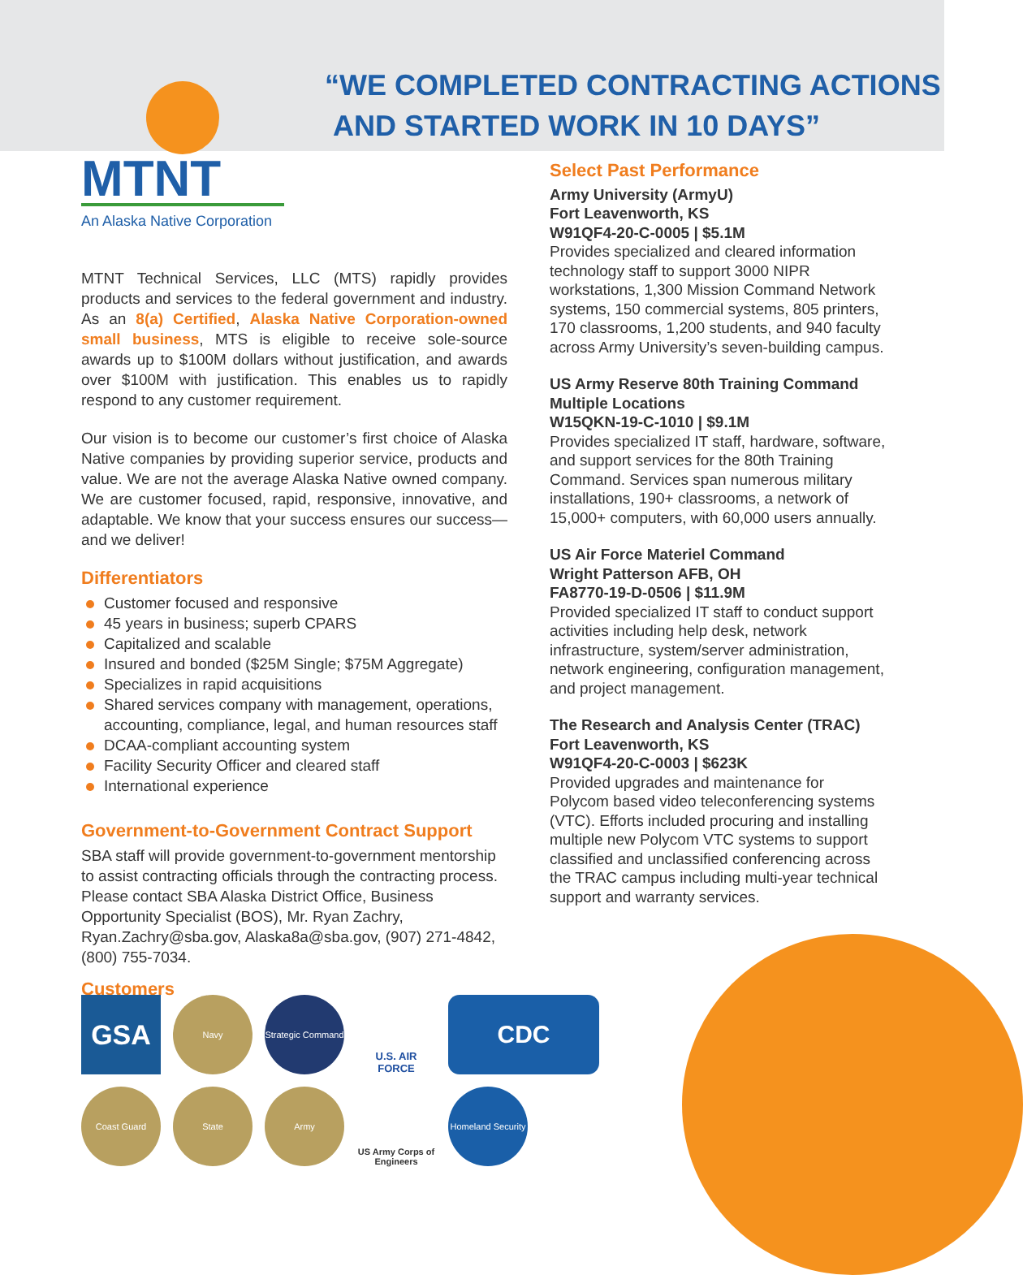“WE COMPLETED CONTRACTING ACTIONS
AND STARTED WORK IN 10 DAYS”
MTNT
An Alaska Native Corporation
MTNT Technical Services, LLC (MTS) rapidly provides products and services to the federal government and industry. As an 8(a) Certified, Alaska Native Corporation-owned small business, MTS is eligible to receive sole-source awards up to $100M dollars without justification, and awards over $100M with justification. This enables us to rapidly respond to any customer requirement.
Our vision is to become our customer’s first choice of Alaska Native companies by providing superior service, products and value. We are not the average Alaska Native owned company. We are customer focused, rapid, responsive, innovative, and adaptable. We know that your success ensures our success—and we deliver!
Differentiators
Customer focused and responsive
45 years in business; superb CPARS
Capitalized and scalable
Insured and bonded ($25M Single; $75M Aggregate)
Specializes in rapid acquisitions
Shared services company with management, operations, accounting, compliance, legal, and human resources staff
DCAA-compliant accounting system
Facility Security Officer and cleared staff
International experience
Government-to-Government Contract Support
SBA staff will provide government-to-government mentorship to assist contracting officials through the contracting process. Please contact SBA Alaska District Office, Business Opportunity Specialist (BOS), Mr. Ryan Zachry, Ryan.Zachry@sba.gov, Alaska8a@sba.gov, (907) 271-4842, (800) 755-7034.
Customers
Select Past Performance
Army University (ArmyU)
Fort Leavenworth, KS
W91QF4-20-C-0005 | $5.1M
Provides specialized and cleared information technology staff to support 3000 NIPR workstations, 1,300 Mission Command Network systems, 150 commercial systems, 805 printers, 170 classrooms, 1,200 students, and 940 faculty across Army University’s seven-building campus.
US Army Reserve 80th Training Command
Multiple Locations
W15QKN-19-C-1010 | $9.1M
Provides specialized IT staff, hardware, software, and support services for the 80th Training Command. Services span numerous military installations, 190+ classrooms, a network of 15,000+ computers, with 60,000 users annually.
US Air Force Materiel Command
Wright Patterson AFB, OH
FA8770-19-D-0506 | $11.9M
Provided specialized IT staff to conduct support activities including help desk, network infrastructure, system/server administration, network engineering, configuration management, and project management.
The Research and Analysis Center (TRAC)
Fort Leavenworth, KS
W91QF4-20-C-0003 | $623K
Provided upgrades and maintenance for Polycom based video teleconferencing systems (VTC). Efforts included procuring and installing multiple new Polycom VTC systems to support classified and unclassified conferencing across the TRAC campus including multi-year technical support and warranty services.
GSA
Navy
Strategic Command
U.S. AIR FORCE
CDC
Coast Guard
State
Army
US Army Corps of Engineers
Homeland Security